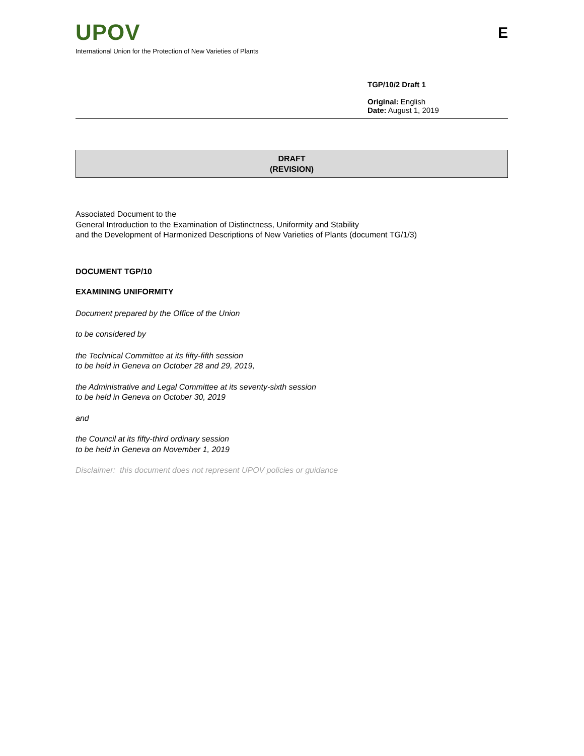UPOV
International Union for the Protection of New Varieties of Plants
E
TGP/10/2 Draft 1
Original: English
Date: August 1, 2019
DRAFT
(REVISION)
Associated Document to the
General Introduction to the Examination of Distinctness, Uniformity and Stability
and the Development of Harmonized Descriptions of New Varieties of Plants (document TG/1/3)
DOCUMENT TGP/10
EXAMINING UNIFORMITY
Document prepared by the Office of the Union
to be considered by
the Technical Committee at its fifty-fifth session
to be held in Geneva on October 28 and 29, 2019,
the Administrative and Legal Committee at its seventy-sixth session
to be held in Geneva on October 30, 2019
and
the Council at its fifty-third ordinary session
to be held in Geneva on November 1, 2019
Disclaimer: this document does not represent UPOV policies or guidance